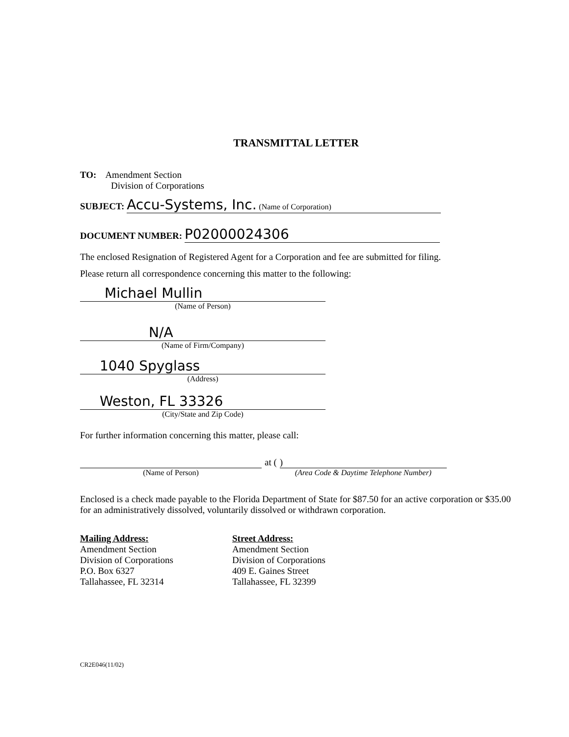TRANSMITTAL LETTER
TO: Amendment Section
Division of Corporations
SUBJECT: Accu-Systems, Inc. (Name of Corporation)
DOCUMENT NUMBER: P02000024306
The enclosed Resignation of Registered Agent for a Corporation and fee are submitted for filing.
Please return all correspondence concerning this matter to the following:
Michael Mullin
(Name of Person)
N/A
(Name of Firm/Company)
1040 Spyglass
(Address)
Weston, FL 33326
(City/State and Zip Code)
For further information concerning this matter, please call:
(Name of Person)
at ( )
(Area Code & Daytime Telephone Number)
Enclosed is a check made payable to the Florida Department of State for $87.50 for an active corporation or $35.00 for an administratively dissolved, voluntarily dissolved or withdrawn corporation.
Mailing Address:
Amendment Section
Division of Corporations
P.O. Box 6327
Tallahassee, FL 32314
Street Address:
Amendment Section
Division of Corporations
409 E. Gaines Street
Tallahassee, FL 32399
CR2E046(11/02)